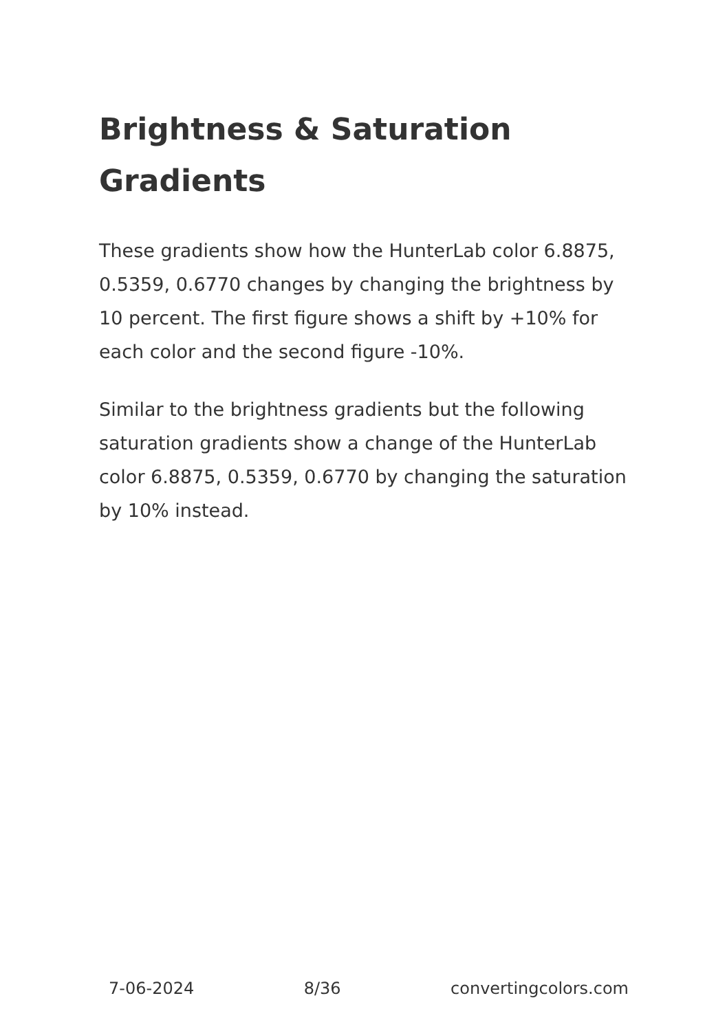Brightness & Saturation Gradients
These gradients show how the HunterLab color 6.8875, 0.5359, 0.6770 changes by changing the brightness by 10 percent. The first figure shows a shift by +10% for each color and the second figure -10%.
Similar to the brightness gradients but the following saturation gradients show a change of the HunterLab color 6.8875, 0.5359, 0.6770 by changing the saturation by 10% instead.
7-06-2024 8/36 convertingcolors.com